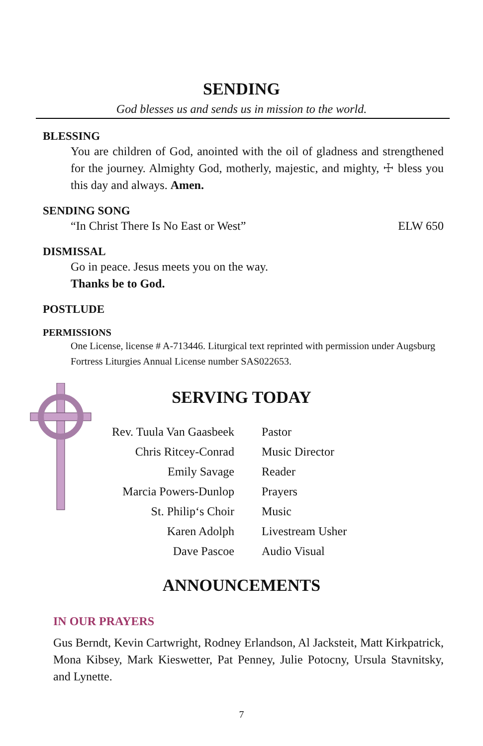SENDING
God blesses us and sends us in mission to the world.
BLESSING
You are children of God, anointed with the oil of gladness and strengthened for the journey. Almighty God, motherly, majestic, and mighty, ☩ bless you this day and always. Amen.
SENDING SONG
“In Christ There Is No East or West” ELW 650
DISMISSAL
Go in peace. Jesus meets you on the way.
Thanks be to God.
POSTLUDE
PERMISSIONS
One License, license # A-713446. Liturgical text reprinted with permission under Augsburg Fortress Liturgies Annual License number SAS022653.
SERVING TODAY
| Rev. Tuula Van Gaasbeek | Pastor |
| Chris Ritcey-Conrad | Music Director |
| Emily Savage | Reader |
| Marcia Powers-Dunlop | Prayers |
| St. Philip‘s Choir | Music |
| Karen Adolph | Livestream Usher |
| Dave Pascoe | Audio Visual |
ANNOUNCEMENTS
IN OUR PRAYERS
Gus Berndt, Kevin Cartwright, Rodney Erlandson, Al Jacksteit, Matt Kirkpatrick, Mona Kibsey, Mark Kieswetter, Pat Penney, Julie Potocny, Ursula Stavnitsky, and Lynette.
7